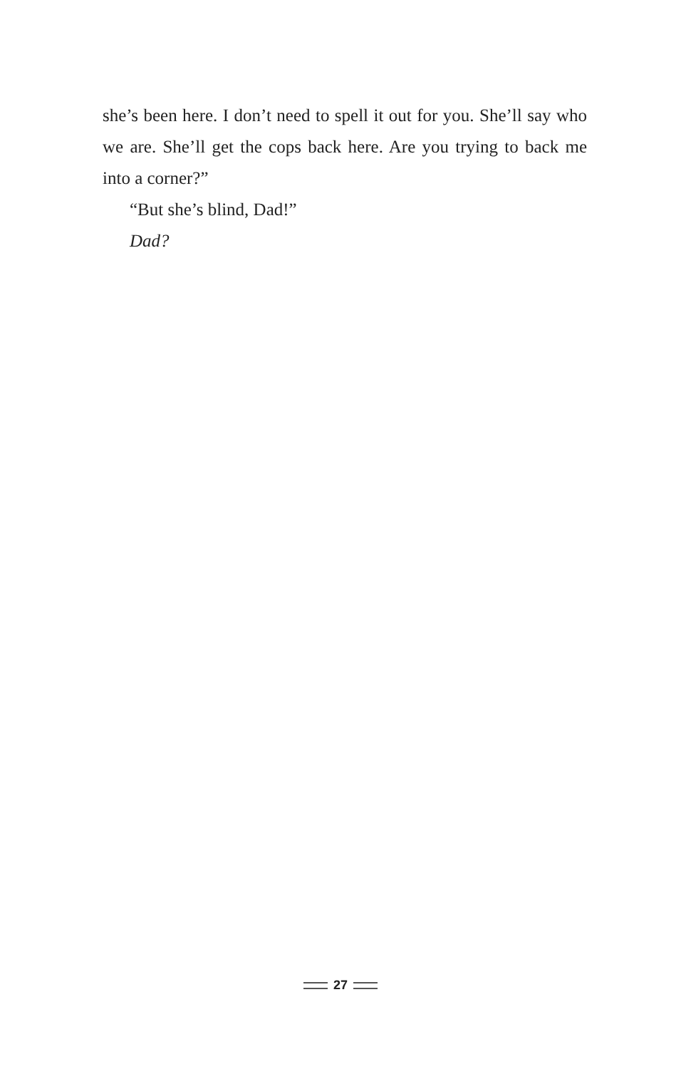she’s been here. I don’t need to spell it out for you. She’ll say who we are. She’ll get the cops back here. Are you trying to back me into a corner?”
“But she’s blind, Dad!”
Dad?
27